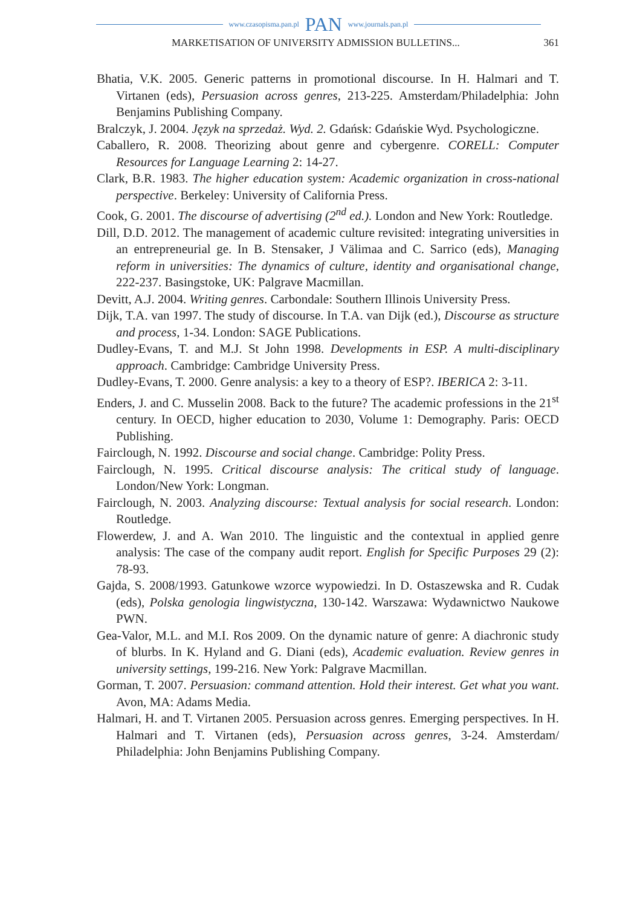www.czasopisma.pan.pl PAN www.journals.pan.pl
MARKETISATION OF UNIVERSITY ADMISSION BULLETINS... 361
Bhatia, V.K. 2005. Generic patterns in promotional discourse. In H. Halmari and T. Virtanen (eds), Persuasion across genres, 213-225. Amsterdam/Philadelphia: John Benjamins Publishing Company.
Bralczyk, J. 2004. Język na sprzedaż. Wyd. 2. Gdańsk: Gdańskie Wyd. Psychologiczne.
Caballero, R. 2008. Theorizing about genre and cybergenre. CORELL: Computer Resources for Language Learning 2: 14-27.
Clark, B.R. 1983. The higher education system: Academic organization in cross-national perspective. Berkeley: University of California Press.
Cook, G. 2001. The discourse of advertising (2<sup>nd</sup> ed.). London and New York: Routledge.
Dill, D.D. 2012. The management of academic culture revisited: integrating universities in an entrepreneurial ge. In B. Stensaker, J Välimaa and C. Sarrico (eds), Managing reform in universities: The dynamics of culture, identity and organisational change, 222-237. Basingstoke, UK: Palgrave Macmillan.
Devitt, A.J. 2004. Writing genres. Carbondale: Southern Illinois University Press.
Dijk, T.A. van 1997. The study of discourse. In T.A. van Dijk (ed.), Discourse as structure and process, 1-34. London: SAGE Publications.
Dudley-Evans, T. and M.J. St John 1998. Developments in ESP. A multi-disciplinary approach. Cambridge: Cambridge University Press.
Dudley-Evans, T. 2000. Genre analysis: a key to a theory of ESP?. IBERICA 2: 3-11.
Enders, J. and C. Musselin 2008. Back to the future? The academic professions in the 21<sup>st</sup> century. In OECD, higher education to 2030, Volume 1: Demography. Paris: OECD Publishing.
Fairclough, N. 1992. Discourse and social change. Cambridge: Polity Press.
Fairclough, N. 1995. Critical discourse analysis: The critical study of language. London/New York: Longman.
Fairclough, N. 2003. Analyzing discourse: Textual analysis for social research. London: Routledge.
Flowerdew, J. and A. Wan 2010. The linguistic and the contextual in applied genre analysis: The case of the company audit report. English for Specific Purposes 29 (2): 78-93.
Gajda, S. 2008/1993. Gatunkowe wzorce wypowiedzi. In D. Ostaszewska and R. Cudak (eds), Polska genologia lingwistyczna, 130-142. Warszawa: Wydawnictwo Naukowe PWN.
Gea-Valor, M.L. and M.I. Ros 2009. On the dynamic nature of genre: A diachronic study of blurbs. In K. Hyland and G. Diani (eds), Academic evaluation. Review genres in university settings, 199-216. New York: Palgrave Macmillan.
Gorman, T. 2007. Persuasion: command attention. Hold their interest. Get what you want. Avon, MA: Adams Media.
Halmari, H. and T. Virtanen 2005. Persuasion across genres. Emerging perspectives. In H. Halmari and T. Virtanen (eds), Persuasion across genres, 3-24. Amsterdam/ Philadelphia: John Benjamins Publishing Company.